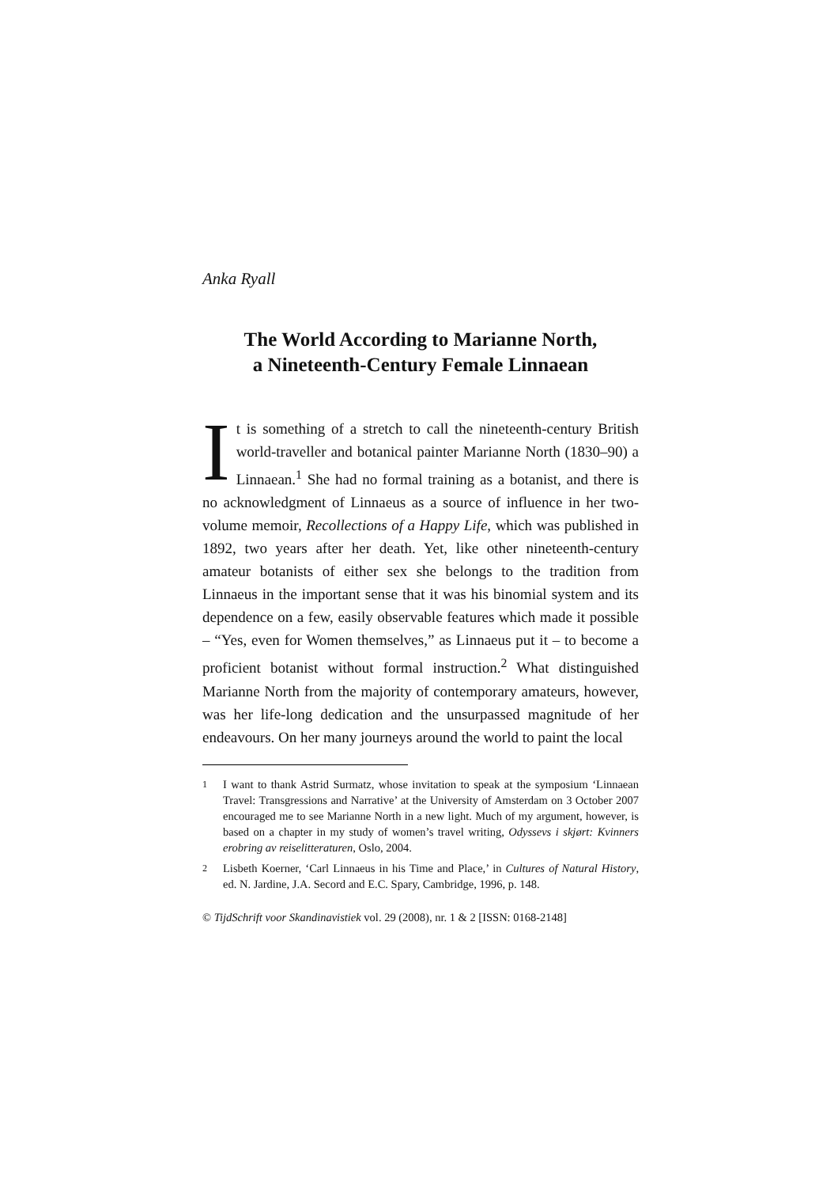Anka Ryall
The World According to Marianne North,
a Nineteenth-Century Female Linnaean
It is something of a stretch to call the nineteenth-century British world-traveller and botanical painter Marianne North (1830–90) a Linnaean.<sup>1</sup> She had no formal training as a botanist, and there is no acknowledgment of Linnaeus as a source of influence in her two-volume memoir, Recollections of a Happy Life, which was published in 1892, two years after her death. Yet, like other nineteenth-century amateur botanists of either sex she belongs to the tradition from Linnaeus in the important sense that it was his binomial system and its dependence on a few, easily observable features which made it possible – “Yes, even for Women themselves,” as Linnaeus put it – to become a proficient botanist without formal instruction.<sup>2</sup> What distinguished Marianne North from the majority of contemporary amateurs, however, was her life-long dedication and the unsurpassed magnitude of her endeavours. On her many journeys around the world to paint the local
<sup>1</sup> I want to thank Astrid Surmatz, whose invitation to speak at the symposium ‘Linnaean Travel: Transgressions and Narrative’ at the University of Amsterdam on 3 October 2007 encouraged me to see Marianne North in a new light. Much of my argument, however, is based on a chapter in my study of women’s travel writing, Odyssevs i skjørt: Kvinners erobring av reiselitteraturen, Oslo, 2004.
<sup>2</sup> Lisbeth Koerner, ‘Carl Linnaeus in his Time and Place,’ in Cultures of Natural History, ed. N. Jardine, J.A. Secord and E.C. Spary, Cambridge, 1996, p. 148.
© TijdSchrift voor Skandinavistiek vol. 29 (2008), nr. 1 & 2 [ISSN: 0168-2148]